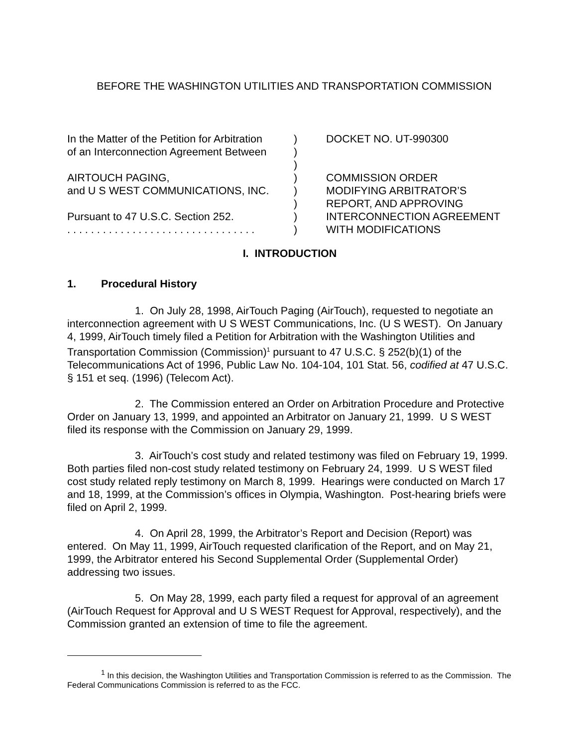BEFORE THE WASHINGTON UTILITIES AND TRANSPORTATION COMMISSION
| In the Matter of the Petition for Arbitration | ) | DOCKET NO. UT-990300 |
| of an Interconnection Agreement Between | ) | |
| | ) | |
| AIRTOUCH PAGING, | ) | COMMISSION ORDER |
| and U S WEST COMMUNICATIONS, INC. | ) | MODIFYING ARBITRATOR’S |
| | ) | REPORT, AND APPROVING |
| Pursuant to 47 U.S.C. Section 252. | ) | INTERCONNECTION AGREEMENT |
| . . . . . . . . . . . . . . . . . . . . . . . . . . . . . . . . | ) | WITH MODIFICATIONS |
I. INTRODUCTION
1. Procedural History
1. On July 28, 1998, AirTouch Paging (AirTouch), requested to negotiate an interconnection agreement with U S WEST Communications, Inc. (U S WEST). On January 4, 1999, AirTouch timely filed a Petition for Arbitration with the Washington Utilities and Transportation Commission (Commission)<sup>1</sup> pursuant to 47 U.S.C. § 252(b)(1) of the Telecommunications Act of 1996, Public Law No. 104-104, 101 Stat. 56, codified at 47 U.S.C. § 151 et seq. (1996) (Telecom Act).
2. The Commission entered an Order on Arbitration Procedure and Protective Order on January 13, 1999, and appointed an Arbitrator on January 21, 1999. U S WEST filed its response with the Commission on January 29, 1999.
3. AirTouch’s cost study and related testimony was filed on February 19, 1999. Both parties filed non-cost study related testimony on February 24, 1999. U S WEST filed cost study related reply testimony on March 8, 1999. Hearings were conducted on March 17 and 18, 1999, at the Commission’s offices in Olympia, Washington. Post-hearing briefs were filed on April 2, 1999.
4. On April 28, 1999, the Arbitrator’s Report and Decision (Report) was entered. On May 11, 1999, AirTouch requested clarification of the Report, and on May 21, 1999, the Arbitrator entered his Second Supplemental Order (Supplemental Order) addressing two issues.
5. On May 28, 1999, each party filed a request for approval of an agreement (AirTouch Request for Approval and U S WEST Request for Approval, respectively), and the Commission granted an extension of time to file the agreement.
<sup>1</sup> In this decision, the Washington Utilities and Transportation Commission is referred to as the Commission. The Federal Communications Commission is referred to as the FCC.